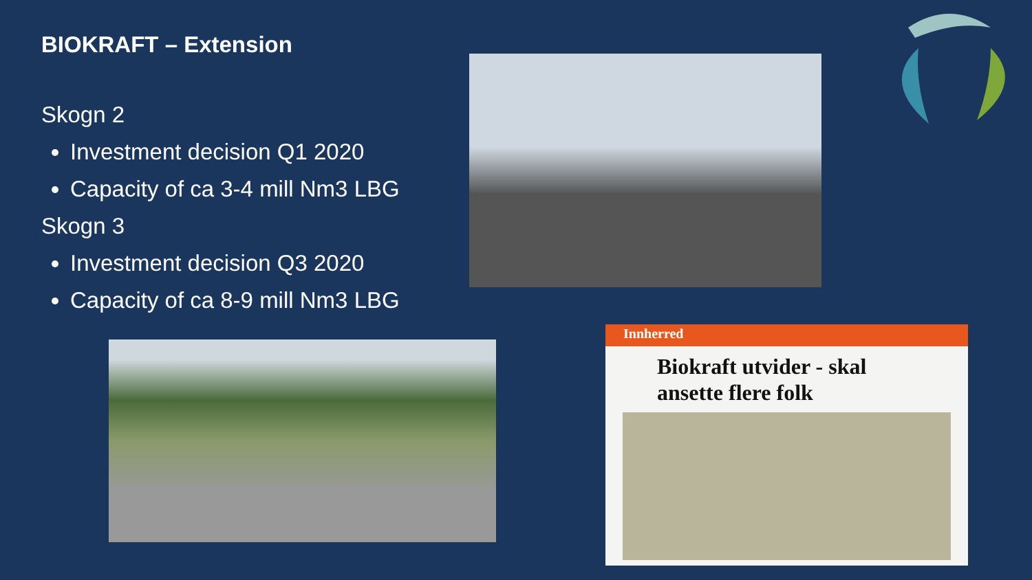BIOKRAFT – Extension
Skogn 2
Investment decision Q1 2020
Capacity of ca 3-4 mill Nm3 LBG
Skogn 3
Investment decision Q3 2020
Capacity of ca 8-9 mill Nm3 LBG
Innherred
Biokraft utvider - skal ansette flere folk